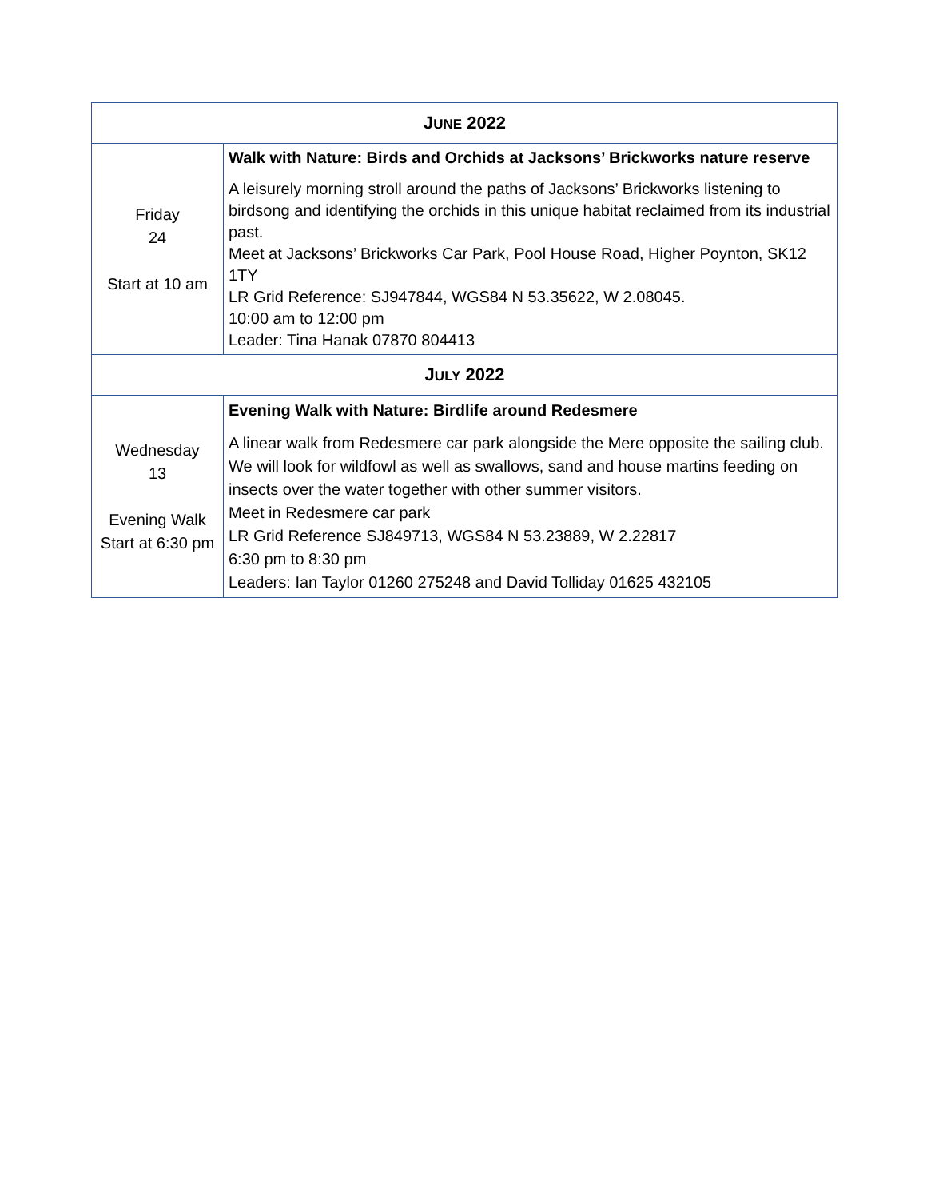| J UNE 2022 | |
| --- | --- |
| Friday 24 Start at 10 am | Walk with Nature: Birds and Orchids at Jacksons’ Brickworks nature reserve A leisurely morning stroll around the paths of Jacksons’ Brickworks listening to birdsong and identifying the orchids in this unique habitat reclaimed from its industrial past. Meet at Jacksons’ Brickworks Car Park, Pool House Road, Higher Poynton, SK12 1TY LR Grid Reference: SJ947844, WGS84 N 53.35622, W 2.08045. 10:00 am to 12:00 pm Leader: Tina Hanak 07870 804413 |
| J ULY 2022 | |
| Wednesday 13 Evening Walk Start at 6:30 pm | Evening Walk with Nature: Birdlife around Redesmere A linear walk from Redesmere car park alongside the Mere opposite the sailing club. We will look for wildfowl as well as swallows, sand and house martins feeding on insects over the water together with other summer visitors. Meet in Redesmere car park LR Grid Reference SJ849713, WGS84 N 53.23889, W 2.22817 6:30 pm to 8:30 pm Leaders: Ian Taylor 01260 275248 and David Tolliday 01625 432105 |